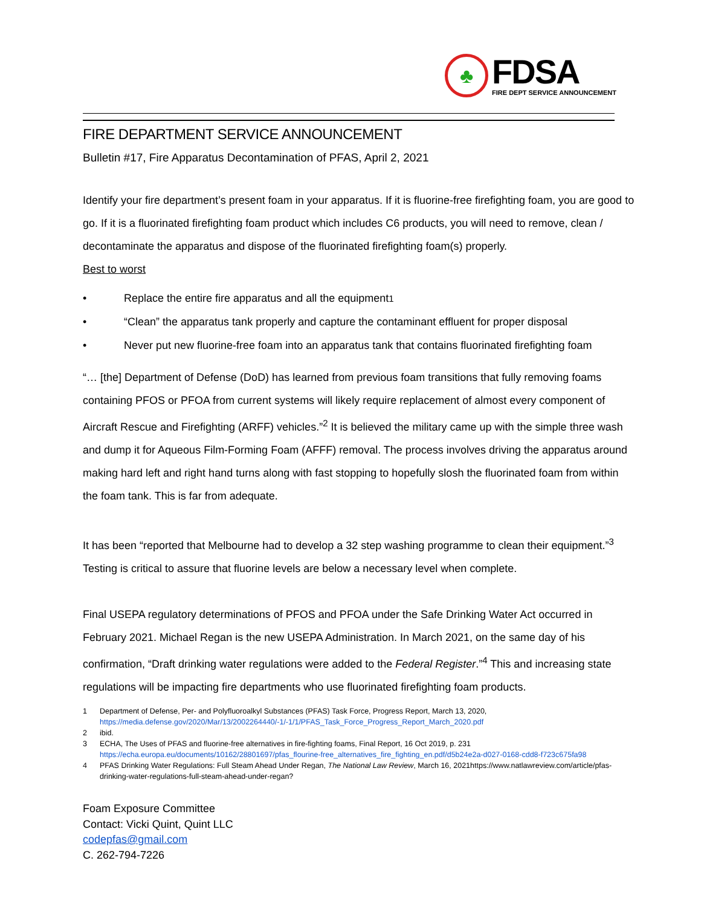♣
FDSA
FIRE DEPT SERVICE ANNOUNCEMENT
FIRE DEPARTMENT SERVICE ANNOUNCEMENT
Bulletin #17, Fire Apparatus Decontamination of PFAS, April 2, 2021
Identify your fire department’s present foam in your apparatus. If it is fluorine-free firefighting foam, you are good to go. If it is a fluorinated firefighting foam product which includes C6 products, you will need to remove, clean / decontaminate the apparatus and dispose of the fluorinated firefighting foam(s) properly.
Best to worst
• Replace the entire fire apparatus and all the equipment<sup>1</sup>
• “Clean” the apparatus tank properly and capture the contaminant effluent for proper disposal
• Never put new fluorine-free foam into an apparatus tank that contains fluorinated firefighting foam
“… [the] Department of Defense (DoD) has learned from previous foam transitions that fully removing foams containing PFOS or PFOA from current systems will likely require replacement of almost every component of Aircraft Rescue and Firefighting (ARFF) vehicles.”<sup>2</sup> It is believed the military came up with the simple three wash and dump it for Aqueous Film-Forming Foam (AFFF) removal. The process involves driving the apparatus around making hard left and right hand turns along with fast stopping to hopefully slosh the fluorinated foam from within the foam tank. This is far from adequate.
It has been “reported that Melbourne had to develop a 32 step washing programme to clean their equipment.”<sup>3</sup> Testing is critical to assure that fluorine levels are below a necessary level when complete.
Final USEPA regulatory determinations of PFOS and PFOA under the Safe Drinking Water Act occurred in February 2021. Michael Regan is the new USEPA Administration. In March 2021, on the same day of his confirmation, “Draft drinking water regulations were added to the Federal Register.”<sup>4</sup> This and increasing state regulations will be impacting fire departments who use fluorinated firefighting foam products.
1 Department of Defense, Per- and Polyfluoroalkyl Substances (PFAS) Task Force, Progress Report, March 13, 2020,
https://media.defense.gov/2020/Mar/13/2002264440/-1/-1/1/PFAS_Task_Force_Progress_Report_March_2020.pdf
2 ibid.
3 ECHA, The Uses of PFAS and fluorine-free alternatives in fire-fighting foams, Final Report, 16 Oct 2019, p. 231
https://echa.europa.eu/documents/10162/28801697/pfas_flourine-free_alternatives_fire_fighting_en.pdf/d5b24e2a-d027-0168-cdd8-f723c675fa98
4 PFAS Drinking Water Regulations: Full Steam Ahead Under Regan, The National Law Review, March 16, 2021https://www.natlawreview.com/article/pfas-drinking-water-regulations-full-steam-ahead-under-regan?
Foam Exposure Committee
Contact: Vicki Quint, Quint LLC
codepfas@gmail.com
C. 262-794-7226